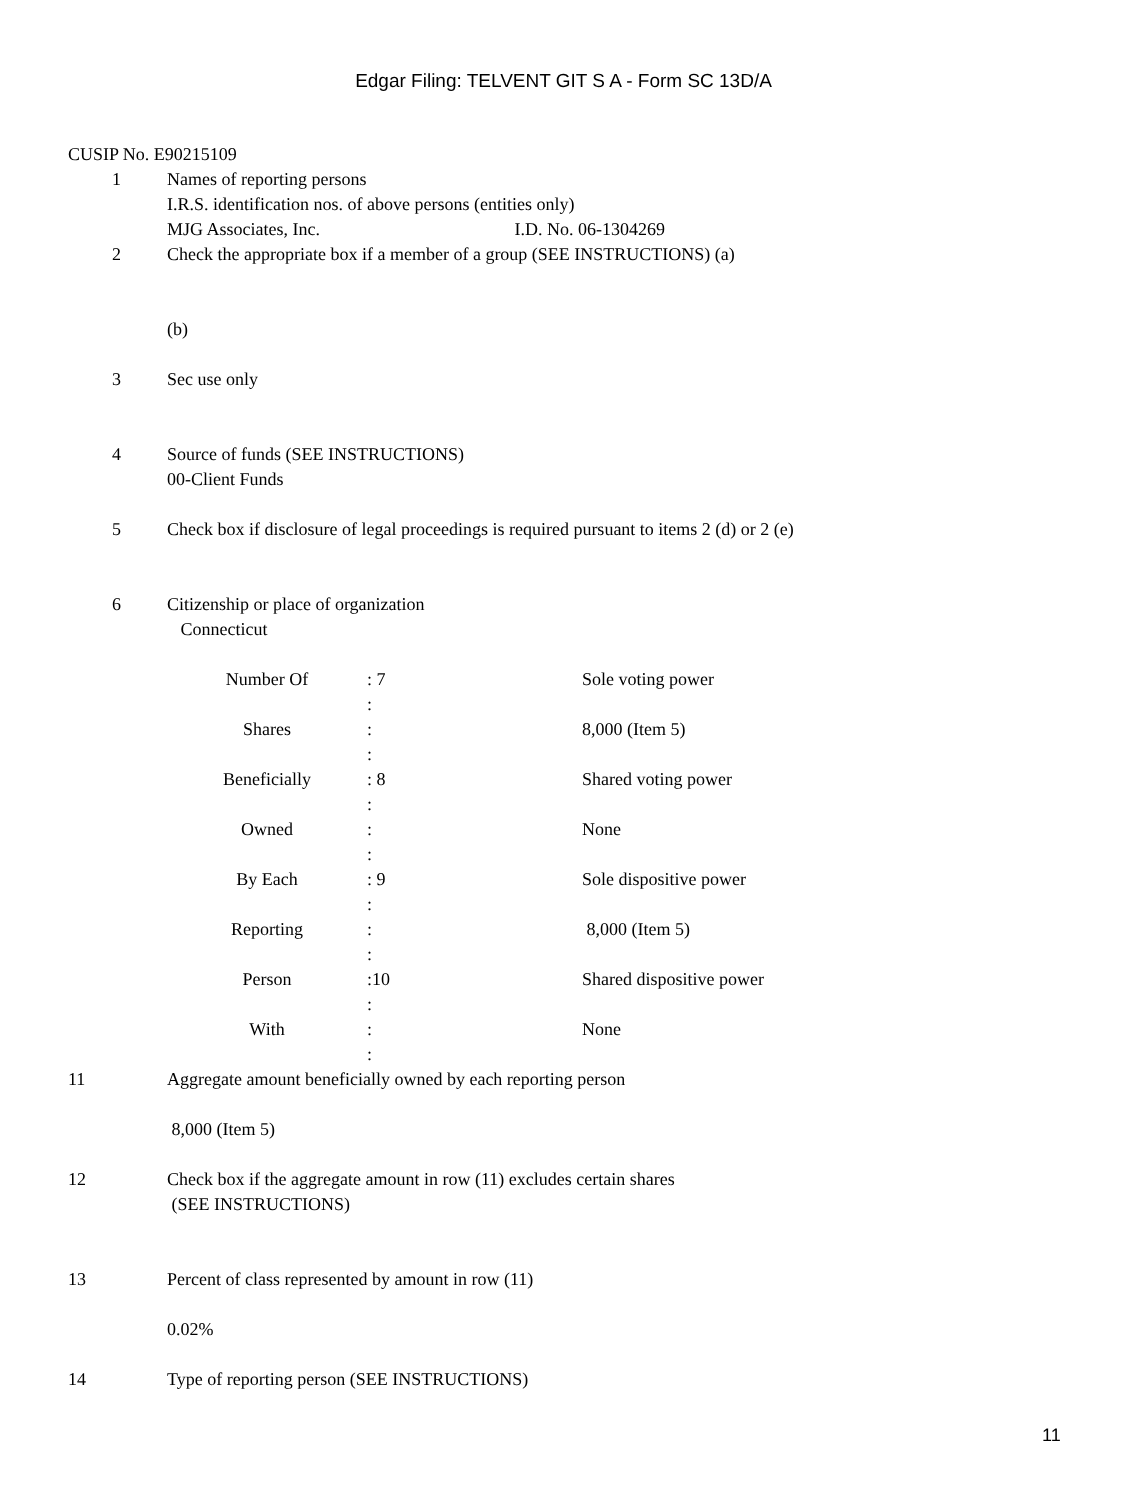Edgar Filing: TELVENT GIT S A - Form SC 13D/A
CUSIP No. E90215109
1
Names of reporting persons
I.R.S. identification nos. of above persons (entities only)
MJG Associates, Inc. I.D. No. 06-1304269
2
Check the appropriate box if a member of a group (SEE INSTRUCTIONS) (a)
(b)
3
Sec use only
4
Source of funds (SEE INSTRUCTIONS)
00-Client Funds
5
Check box if disclosure of legal proceedings is required pursuant to items 2 (d) or 2 (e)
6
Citizenship or place of organization
Connecticut
| Number Of | : 7 : | Sole voting power |
| Shares | : : | 8,000 (Item 5) |
| Beneficially | : 8 : | Shared voting power |
| Owned | : : | None |
| By Each | : 9 : | Sole dispositive power |
| Reporting | : : | 8,000 (Item 5) |
| Person | :10 : | Shared dispositive power |
| With | : : | None |
11
Aggregate amount beneficially owned by each reporting person
8,000 (Item 5)
12
Check box if the aggregate amount in row (11) excludes certain shares
(SEE INSTRUCTIONS)
13
Percent of class represented by amount in row (11)
0.02%
14
Type of reporting person (SEE INSTRUCTIONS)
11